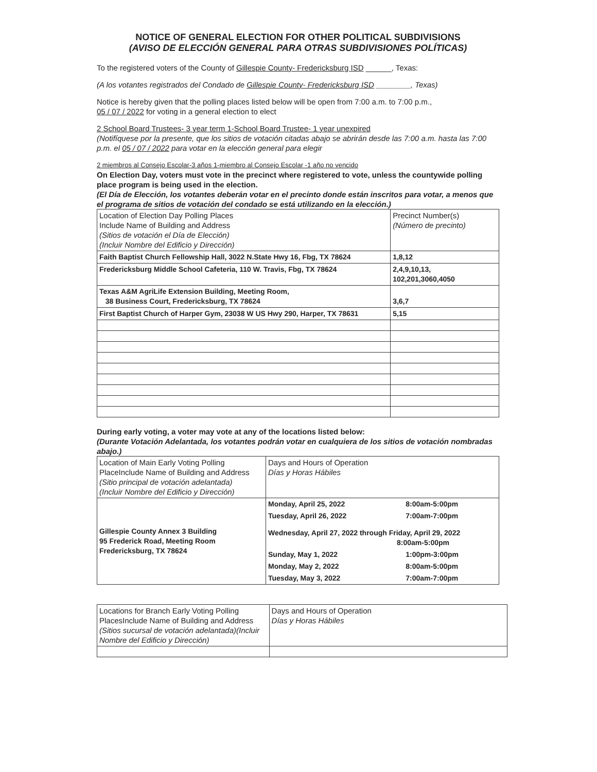NOTICE OF GENERAL ELECTION FOR OTHER POLITICAL SUBDIVISIONS
(AVISO DE ELECCIÓN GENERAL PARA OTRAS SUBDIVISIONES POLÍTICAS)
To the registered voters of the County of Gillespie County- Fredericksburg ISD ______, Texas:
(A los votantes registrados del Condado de Gillespie County- Fredericksburg ISD ________, Texas)
Notice is hereby given that the polling places listed below will be open from 7:00 a.m. to 7:00 p.m.,
05 / 07 / 2022 for voting in a general election to elect
2 School Board Trustees- 3 year term 1-School Board Trustee- 1 year unexpired
(Notifíquese por la presente, que los sitios de votación citadas abajo se abrirán desde las 7:00 a.m. hasta las 7:00 p.m. el 05 / 07 / 2022 para votar en la elección general para elegir
2 miembros al Consejo Escolar-3 años 1-miembro al Consejo Escolar -1 año no vencido
On Election Day, voters must vote in the precinct where registered to vote, unless the countywide polling place program is being used in the election.
(El Día de Elección, los votantes deberán votar en el precinto donde están inscritos para votar, a menos que el programa de sitios de votación del condado se está utilizando en la elección.)
| Location of Election Day Polling Places Include Name of Building and Address (Sitios de votación el Día de Elección) (Incluir Nombre del Edificio y Dirección) | Precinct Number(s) (Número de precinto) |
| Faith Baptist Church Fellowship Hall, 3022 N.State Hwy 16, Fbg, TX 78624 | 1,8,12 |
| Fredericksburg Middle School Cafeteria, 110 W. Travis, Fbg, TX 78624 | 2,4,9,10,13, 102,201,3060,4050 |
| Texas A&M AgriLife Extension Building, Meeting Room, 38 Business Court, Fredericksburg, TX 78624 | 3,6,7 |
| First Baptist Church of Harper Gym, 23038 W US Hwy 290, Harper, TX 78631 | 5,15 |
During early voting, a voter may vote at any of the locations listed below:
(Durante Votación Adelantada, los votantes podrán votar en cualquiera de los sitios de votación nombradas abajo.)
| Location of Main Early Voting Polling PlaceInclude Name of Building and Address (Sitio principal de votación adelantada) (Incluir Nombre del Edificio y Dirección) | Days and Hours of Operation Días y Horas Hábiles | |
| Gillespie County Annex 3 Building 95 Frederick Road, Meeting Room Fredericksburg, TX 78624 | Monday, April 25, 2022 | 8:00am-5:00pm |
| | Tuesday, April 26, 2022 | 7:00am-7:00pm |
| | Wednesday, April 27, 2022 through Friday, April 29, 2022 8:00am-5:00pm | |
| | Sunday, May 1, 2022 | 1:00pm-3:00pm |
| | Monday, May 2, 2022 | 8:00am-5:00pm |
| | Tuesday, May 3, 2022 | 7:00am-7:00pm |
| Locations for Branch Early Voting Polling PlacesInclude Name of Building and Address (Sitios sucursal de votación adelantada)(Incluir Nombre del Edificio y Dirección) | Days and Hours of Operation Días y Horas Hábiles |